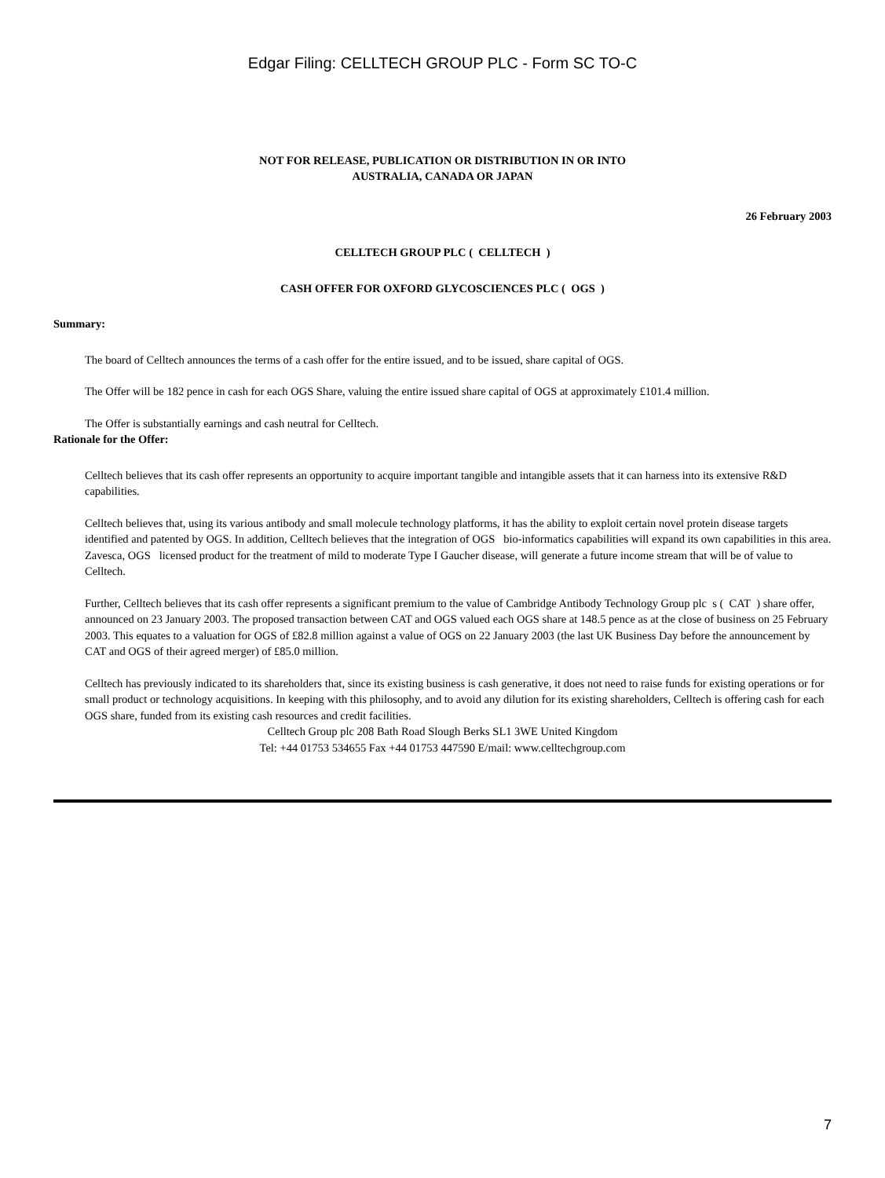Edgar Filing: CELLTECH GROUP PLC - Form SC TO-C
NOT FOR RELEASE, PUBLICATION OR DISTRIBUTION IN OR INTO
AUSTRALIA, CANADA OR JAPAN
26 February 2003
CELLTECH GROUP PLC ( CELLTECH )
CASH OFFER FOR OXFORD GLYCOSCIENCES PLC ( OGS )
Summary:
The board of Celltech announces the terms of a cash offer for the entire issued, and to be issued, share capital of OGS.
The Offer will be 182 pence in cash for each OGS Share, valuing the entire issued share capital of OGS at approximately £101.4 million.
The Offer is substantially earnings and cash neutral for Celltech.
Rationale for the Offer:
Celltech believes that its cash offer represents an opportunity to acquire important tangible and intangible assets that it can harness into its extensive R&D capabilities.
Celltech believes that, using its various antibody and small molecule technology platforms, it has the ability to exploit certain novel protein disease targets identified and patented by OGS. In addition, Celltech believes that the integration of OGS bio-informatics capabilities will expand its own capabilities in this area. Zavesca, OGS licensed product for the treatment of mild to moderate Type I Gaucher disease, will generate a future income stream that will be of value to Celltech.
Further, Celltech believes that its cash offer represents a significant premium to the value of Cambridge Antibody Technology Group plc s ( CAT ) share offer, announced on 23 January 2003. The proposed transaction between CAT and OGS valued each OGS share at 148.5 pence as at the close of business on 25 February 2003. This equates to a valuation for OGS of £82.8 million against a value of OGS on 22 January 2003 (the last UK Business Day before the announcement by CAT and OGS of their agreed merger) of £85.0 million.
Celltech has previously indicated to its shareholders that, since its existing business is cash generative, it does not need to raise funds for existing operations or for small product or technology acquisitions. In keeping with this philosophy, and to avoid any dilution for its existing shareholders, Celltech is offering cash for each OGS share, funded from its existing cash resources and credit facilities.
Celltech Group plc 208 Bath Road Slough Berks SL1 3WE United Kingdom
Tel: +44 01753 534655 Fax +44 01753 447590 E/mail: www.celltechgroup.com
7